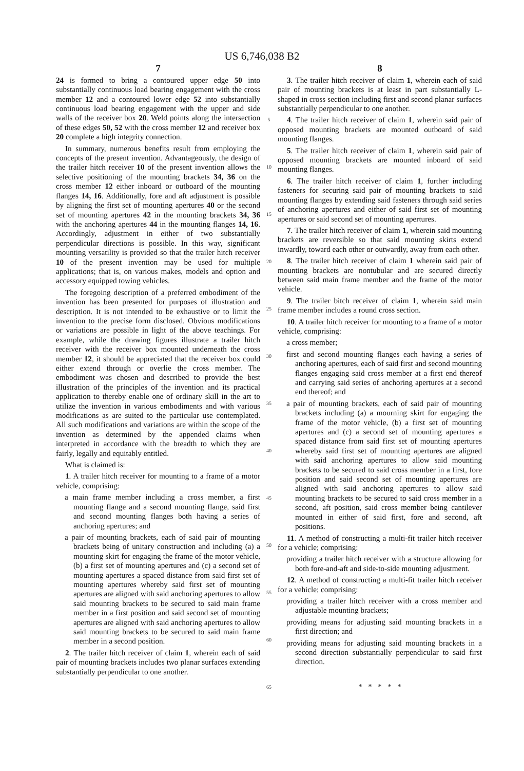US 6,746,038 B2
7
24 is formed to bring a contoured upper edge 50 into substantially continuous load bearing engagement with the cross member 12 and a contoured lower edge 52 into substantially continuous load bearing engagement with the upper and side walls of the receiver box 20. Weld points along the intersection of these edges 50, 52 with the cross member 12 and receiver box 20 complete a high integrity connection.
In summary, numerous benefits result from employing the concepts of the present invention. Advantageously, the design of the trailer hitch receiver 10 of the present invention allows the selective positioning of the mounting brackets 34, 36 on the cross member 12 either inboard or outboard of the mounting flanges 14, 16. Additionally, fore and aft adjustment is possible by aligning the first set of mounting apertures 40 or the second set of mounting apertures 42 in the mounting brackets 34, 36 with the anchoring apertures 44 in the mounting flanges 14, 16. Accordingly, adjustment in either of two substantially perpendicular directions is possible. In this way, significant mounting versatility is provided so that the trailer hitch receiver 10 of the present invention may be used for multiple applications; that is, on various makes, models and option and accessory equipped towing vehicles.
The foregoing description of a preferred embodiment of the invention has been presented for purposes of illustration and description. It is not intended to be exhaustive or to limit the invention to the precise form disclosed. Obvious modifications or variations are possible in light of the above teachings. For example, while the drawing figures illustrate a trailer hitch receiver with the receiver box mounted underneath the cross member 12, it should be appreciated that the receiver box could either extend through or overlie the cross member. The embodiment was chosen and described to provide the best illustration of the principles of the invention and its practical application to thereby enable one of ordinary skill in the art to utilize the invention in various embodiments and with various modifications as are suited to the particular use contemplated. All such modifications and variations are within the scope of the invention as determined by the appended claims when interpreted in accordance with the breadth to which they are fairly, legally and equitably entitled.
What is claimed is:
1. A trailer hitch receiver for mounting to a frame of a motor vehicle, comprising:
a main frame member including a cross member, a first mounting flange and a second mounting flange, said first and second mounting flanges both having a series of anchoring apertures; and
a pair of mounting brackets, each of said pair of mounting brackets being of unitary construction and including (a) a mounting skirt for engaging the frame of the motor vehicle, (b) a first set of mounting apertures and (c) a second set of mounting apertures a spaced distance from said first set of mounting apertures whereby said first set of mounting apertures are aligned with said anchoring apertures to allow said mounting brackets to be secured to said main frame member in a first position and said second set of mounting apertures are aligned with said anchoring apertures to allow said mounting brackets to be secured to said main frame member in a second position.
2. The trailer hitch receiver of claim 1, wherein each of said pair of mounting brackets includes two planar surfaces extending substantially perpendicular to one another.
5
10
15
20
25
30
35
40
45
50
55
60
65
8
3. The trailer hitch receiver of claim 1, wherein each of said pair of mounting brackets is at least in part substantially L-shaped in cross section including first and second planar surfaces substantially perpendicular to one another.
4. The trailer hitch receiver of claim 1, wherein said pair of opposed mounting brackets are mounted outboard of said mounting flanges.
5. The trailer hitch receiver of claim 1, wherein said pair of opposed mounting brackets are mounted inboard of said mounting flanges.
6. The trailer hitch receiver of claim 1, further including fasteners for securing said pair of mounting brackets to said mounting flanges by extending said fasteners through said series of anchoring apertures and either of said first set of mounting apertures or said second set of mounting apertures.
7. The trailer hitch receiver of claim 1, wherein said mounting brackets are reversible so that said mounting skirts extend inwardly, toward each other or outwardly, away from each other.
8. The trailer hitch receiver of claim 1 wherein said pair of mounting brackets are nontubular and are secured directly between said main frame member and the frame of the motor vehicle.
9. The trailer bitch receiver of claim 1, wherein said main frame member includes a round cross section.
10. A trailer hitch receiver for mounting to a frame of a motor vehicle, comprising:
a cross member;
first and second mounting flanges each having a series of anchoring apertures, each of said first and second mounting flanges engaging said cross member at a first end thereof and carrying said series of anchoring apertures at a second end thereof; and
a pair of mounting brackets, each of said pair of mounting brackets including (a) a mourning skirt for engaging the frame of the motor vehicle, (b) a first set of mounting apertures and (c) a second set of mounting apertures a spaced distance from said first set of mounting apertures whereby said first set of mounting apertures are aligned with said anchoring apertures to allow said mounting brackets to be secured to said cross member in a first, fore position and said second set of mounting apertures are aligned with said anchoring apertures to allow said mounting brackets to be secured to said cross member in a second, aft position, said cross member being cantilever mounted in either of said first, fore and second, aft positions.
11. A method of constructing a multi-fit trailer hitch receiver for a vehicle; comprising:
providing a trailer hitch receiver with a structure allowing for both fore-and-aft and side-to-side mounting adjustment.
12. A method of constructing a multi-fit trailer hitch receiver for a vehicle; comprising:
providing a trailer hitch receiver with a cross member and adjustable mounting brackets;
providing means for adjusting said mounting brackets in a first direction; and
providing means for adjusting said mounting brackets in a second direction substantially perpendicular to said first direction.
* * * * *